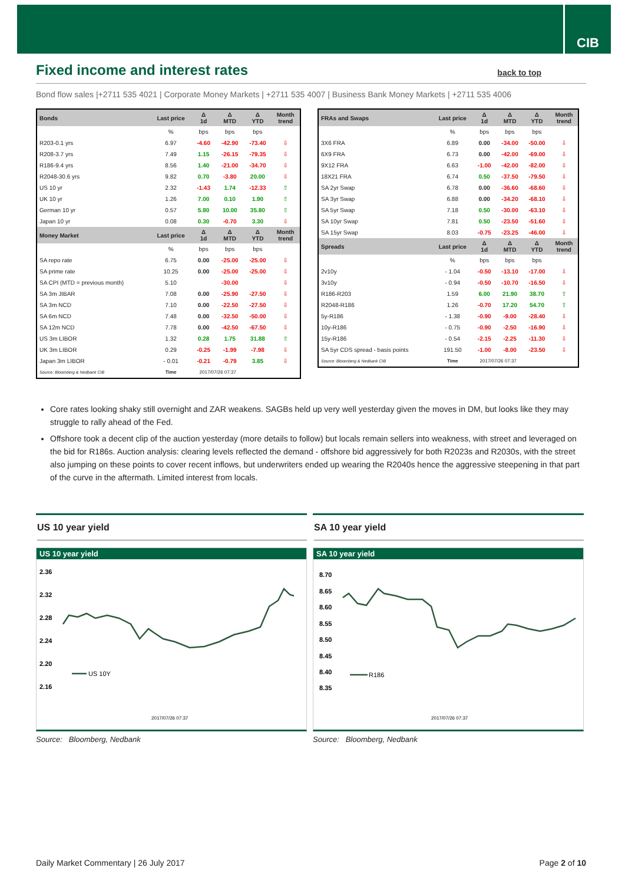CIB
Fixed income and interest rates
back to top
Bond flow sales |+2711 535 4021 | Corporate Money Markets | +2711 535 4007 | Business Bank Money Markets | +2711 535 4006
| Bonds | Last price | Δ 1d | Δ MTD | Δ YTD | Month trend |
| --- | --- | --- | --- | --- | --- |
| | % | bps | bps | bps | |
| R203-0.1 yrs | 6.97 | -4.60 | -42.90 | -73.40 | ⇩ |
| R208-3.7 yrs | 7.49 | 1.15 | -26.15 | -79.35 | ⇩ |
| R186-9.4 yrs | 8.56 | 1.40 | -21.00 | -34.70 | ⇩ |
| R2048-30.6 yrs | 9.82 | 0.70 | -3.80 | 20.00 | ⇩ |
| US 10 yr | 2.32 | -1.43 | 1.74 | -12.33 | ⇧ |
| UK 10 yr | 1.26 | 7.00 | 0.10 | 1.90 | ⇧ |
| German 10 yr | 0.57 | 5.80 | 10.00 | 35.80 | ⇧ |
| Japan 10 yr | 0.08 | 0.30 | -0.70 | 3.30 | ⇩ |
| Money Market | Last price | Δ 1d | Δ MTD | Δ YTD | Month trend |
| | % | bps | bps | bps | |
| SA repo rate | 6.75 | 0.00 | -25.00 | -25.00 | ⇩ |
| SA prime rate | 10.25 | 0.00 | -25.00 | -25.00 | ⇩ |
| SA CPI (MTD = previous month) | 5.10 | | -30.00 | | ⇩ |
| SA 3m JIBAR | 7.08 | 0.00 | -25.90 | -27.50 | ⇩ |
| SA 3m NCD | 7.10 | 0.00 | -22.50 | -27.50 | ⇩ |
| SA 6m NCD | 7.48 | 0.00 | -32.50 | -50.00 | ⇩ |
| SA 12m NCD | 7.78 | 0.00 | -42.50 | -67.50 | ⇩ |
| US 3m LIBOR | 1.32 | 0.28 | 1.75 | 31.88 | ⇧ |
| UK 3m LIBOR | 0.29 | -0.25 | -1.99 | -7.98 | ⇩ |
| Japan 3m LIBOR | - 0.01 | -0.21 | -0.79 | 3.85 | ⇩ |
| Source: Bloomberg & Nedbank CIB | Time | 2017/07/26 07:37 | | | |
| FRAs and Swaps | Last price | Δ 1d | Δ MTD | Δ YTD | Month trend |
| --- | --- | --- | --- | --- | --- |
| | % | bps | bps | bps | |
| 3X6 FRA | 6.89 | 0.00 | -34.00 | -50.00 | ⇩ |
| 6X9 FRA | 6.73 | 0.00 | -42.00 | -69.00 | ⇩ |
| 9X12 FRA | 6.63 | -1.00 | -42.00 | -82.00 | ⇩ |
| 18X21 FRA | 6.74 | 0.50 | -37.50 | -79.50 | ⇩ |
| SA 2yr Swap | 6.78 | 0.00 | -36.60 | -68.60 | ⇩ |
| SA 3yr Swap | 6.88 | 0.00 | -34.20 | -68.10 | ⇩ |
| SA 5yr Swap | 7.18 | 0.50 | -30.00 | -63.10 | ⇩ |
| SA 10yr Swap | 7.81 | 0.50 | -23.50 | -51.60 | ⇩ |
| SA 15yr Swap | 8.03 | -0.75 | -23.25 | -46.00 | ⇩ |
| Spreads | Last price | Δ 1d | Δ MTD | Δ YTD | Month trend |
| | % | bps | bps | bps | |
| 2v10y | - 1.04 | -0.50 | -13.10 | -17.00 | ⇩ |
| 3v10y | - 0.94 | -0.50 | -10.70 | -16.50 | ⇩ |
| R186-R203 | 1.59 | 6.00 | 21.90 | 38.70 | ⇧ |
| R2048-R186 | 1.26 | -0.70 | 17.20 | 54.70 | ⇧ |
| 5y-R186 | - 1.38 | -0.90 | -9.00 | -28.40 | ⇩ |
| 10y-R186 | - 0.75 | -0.90 | -2.50 | -16.90 | ⇩ |
| 15y-R186 | - 0.54 | -2.15 | -2.25 | -11.30 | ⇩ |
| SA 5yr CDS spread - basis points | 191.50 | -1.00 | -8.00 | -23.50 | ⇩ |
| Source: Bloomberg & Nedbank CIB | Time | 2017/07/26 07:37 | | | |
Core rates looking shaky still overnight and ZAR weakens. SAGBs held up very well yesterday given the moves in DM, but looks like they may struggle to rally ahead of the Fed.
Offshore took a decent clip of the auction yesterday (more details to follow) but locals remain sellers into weakness, with street and leveraged on the bid for R186s. Auction analysis: clearing levels reflected the demand - offshore bid aggressively for both R2023s and R2030s, with the street also jumping on these points to cover recent inflows, but underwriters ended up wearing the R2040s hence the aggressive steepening in that part of the curve in the aftermath. Limited interest from locals.
US 10 year yield
US 10 year yield
2.36
2.32
2.28
2.24
2.20
2.16
US 10Y
2017/07/26 07:37
Source: Bloomberg, Nedbank
SA 10 year yield
SA 10 year yield
8.70
8.65
8.60
8.55
8.50
8.45
8.40
8.35
R186
2017/07/26 07:37
Source: Bloomberg, Nedbank
Daily Market Commentary | 26 July 2017 Page 2 of 10